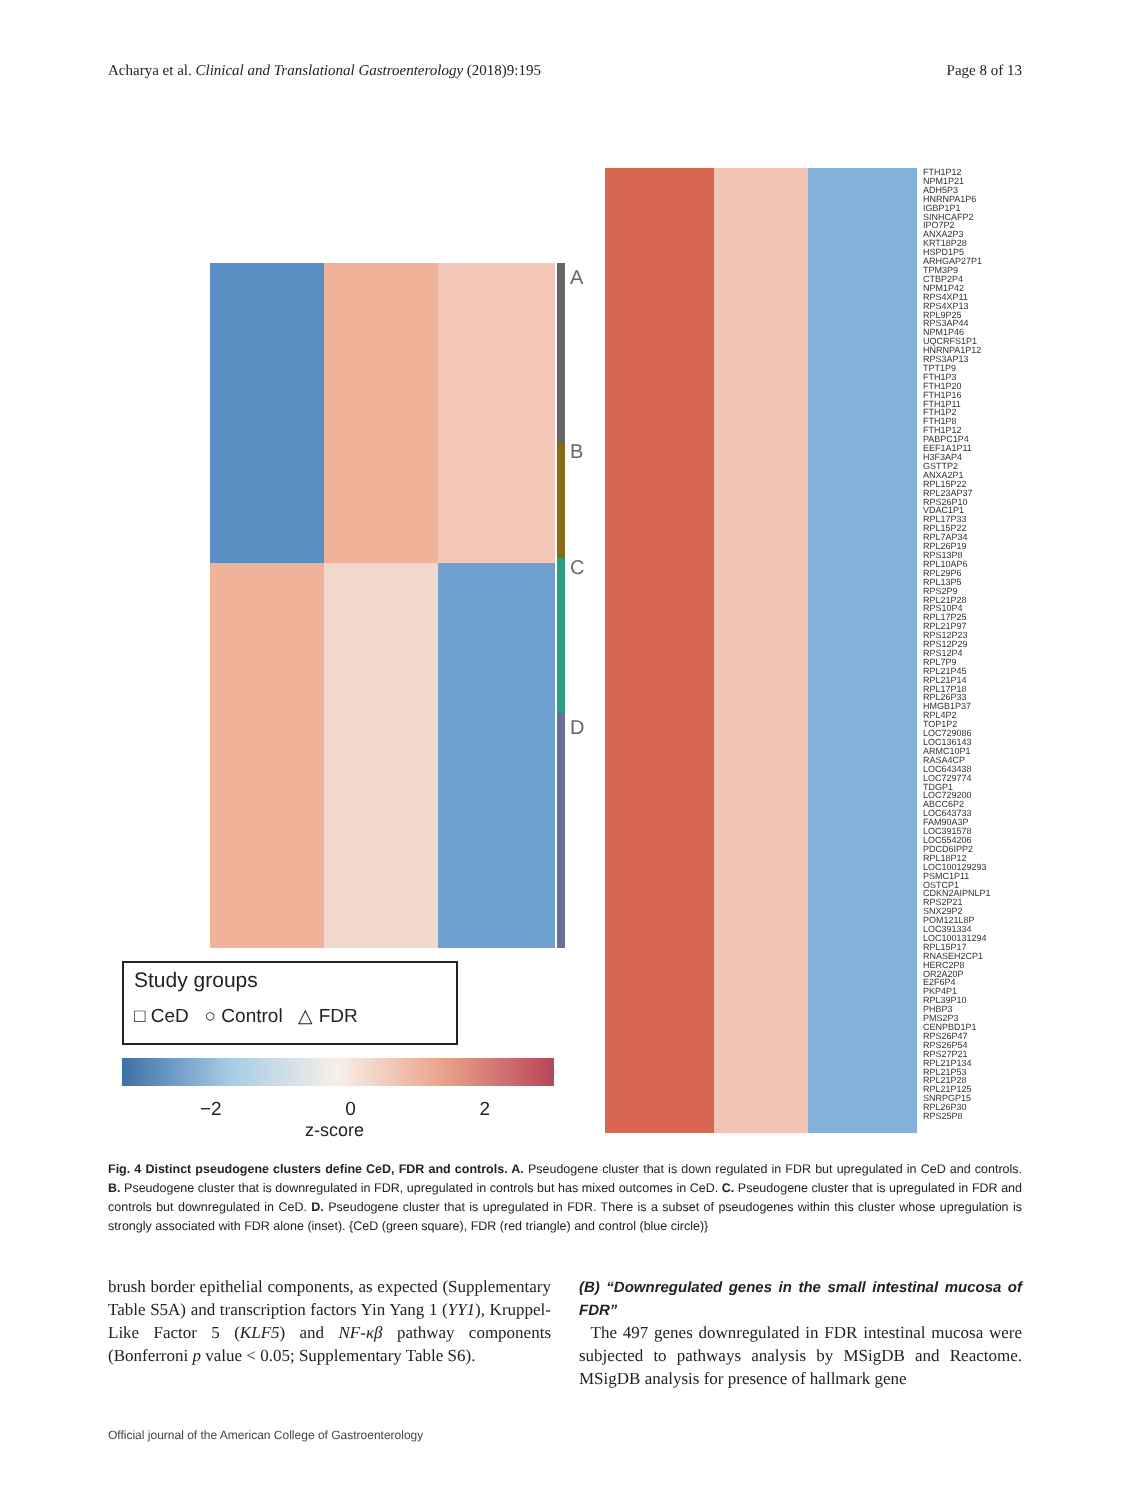Acharya et al. Clinical and Translational Gastroenterology (2018)9:195 Page 8 of 13
A
B
C
D
FTH1P12
NPM1P21
ADH5P3
HNRNPA1P6
IGBP1P1
SINHCAFP2
IPO7P2
ANXA2P3
KRT18P28
HSPD1P5
ARHGAP27P1
TPM3P9
CTBP2P4
NPM1P42
RPS4XP11
RPS4XP13
RPL9P25
RPS3AP44
NPM1P46
UQCRFS1P1
HNRNPA1P12
RPS3AP13
TPT1P9
FTH1P3
FTH1P20
FTH1P16
FTH1P11
FTH1P2
FTH1P8
FTH1P12
PABPC1P4
EEF1A1P11
H3F3AP4
GSTTP2
ANXA2P1
RPL15P22
RPL23AP37
RPS26P10
VDAC1P1
RPL17P33
RPL15P22
RPL7AP34
RPL26P19
RPS13P8
RPL10AP6
RPL29P6
RPL13P5
RPS2P9
RPL21P28
RPS10P4
RPL17P25
RPL21P97
RPS12P23
RPS12P29
RPS12P4
RPL7P9
RPL21P45
RPL21P14
RPL17P18
RPL26P33
HMGB1P37
RPL4P2
TOP1P2
LOC729086
LOC136143
ARMC10P1
RASA4CP
LOC643438
LOC729774
TDGP1
LOC729200
ABCC6P2
LOC643733
FAM90A3P
LOC391578
LOC554206
PDCD6IPP2
RPL18P12
LOC100129293
PSMC1P11
OSTCP1
CDKN2AIPNLP1
RPS2P21
SNX29P2
POM121L8P
LOC391334
LOC100131294
RPL15P17
RNASEH2CP1
HERC2P8
OR2A20P
E2F6P4
PKP4P1
RPL39P10
PHBP3
PMS2P3
CENPBD1P1
RPS26P47
RPS26P54
RPS27P21
RPL21P134
RPL21P53
RPL21P28
RPL21P125
SNRPGP15
RPL26P30
RPS25P8
Study groups
□ CeD ○ Control △ FDR
−2 0 2
z-score
Fig. 4 Distinct pseudogene clusters define CeD, FDR and controls. A. Pseudogene cluster that is down regulated in FDR but upregulated in CeD and controls. B. Pseudogene cluster that is downregulated in FDR, upregulated in controls but has mixed outcomes in CeD. C. Pseudogene cluster that is upregulated in FDR and controls but downregulated in CeD. D. Pseudogene cluster that is upregulated in FDR. There is a subset of pseudogenes within this cluster whose upregulation is strongly associated with FDR alone (inset). {CeD (green square), FDR (red triangle) and control (blue circle)}
brush border epithelial components, as expected (Supplementary Table S5A) and transcription factors Yin Yang 1 (YY1), Kruppel-Like Factor 5 (KLF5) and NF-κβ pathway components (Bonferroni p value < 0.05; Supplementary Table S6).
(B) “Downregulated genes in the small intestinal mucosa of FDR”
The 497 genes downregulated in FDR intestinal mucosa were subjected to pathways analysis by MSigDB and Reactome. MSigDB analysis for presence of hallmark gene
Official journal of the American College of Gastroenterology